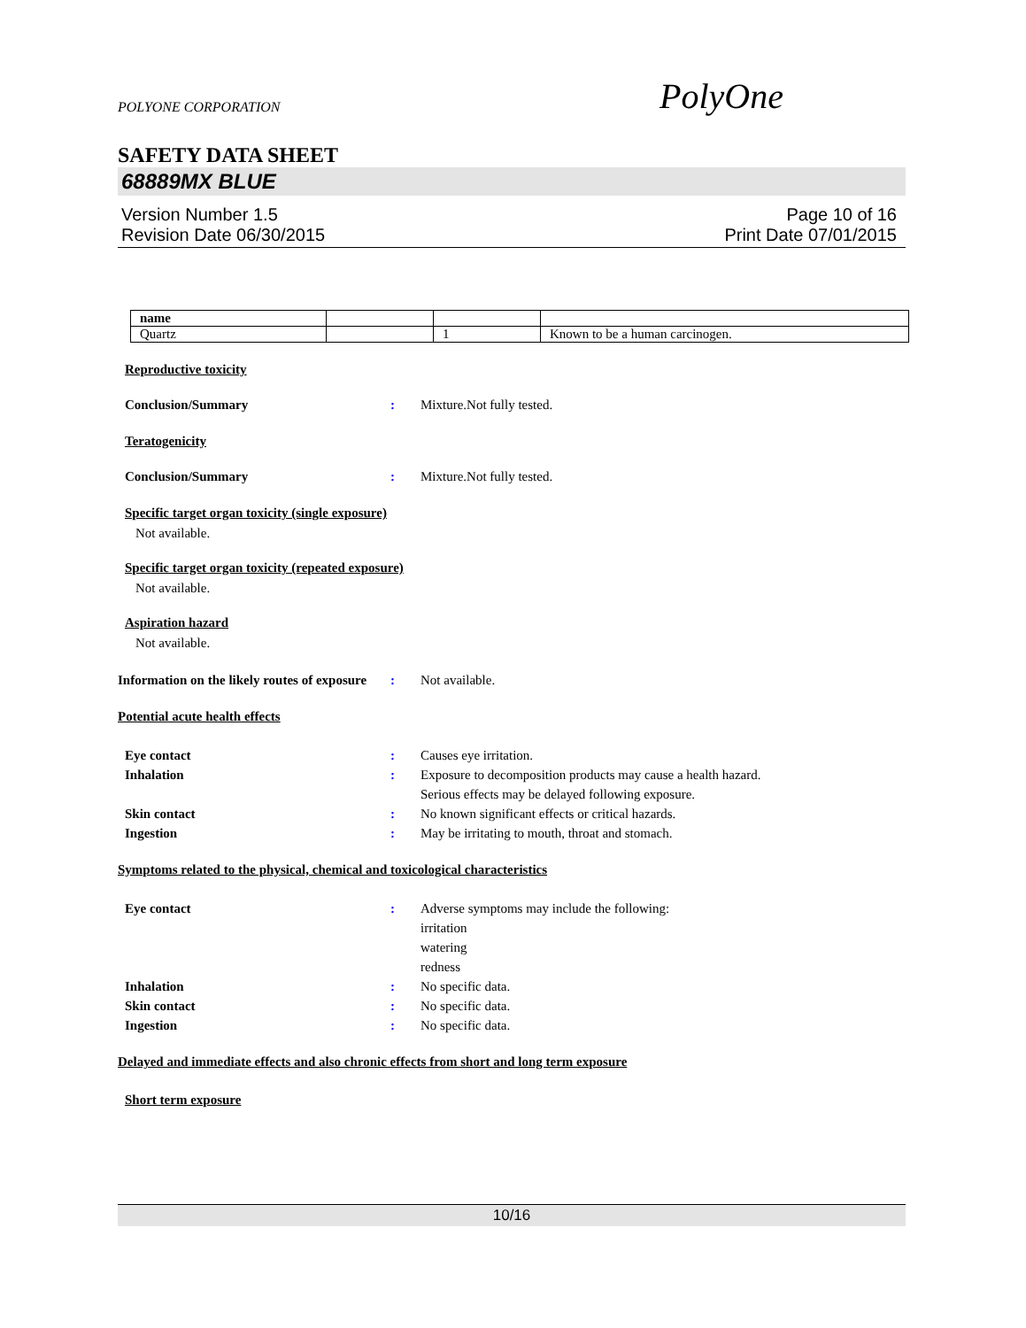POLYONE CORPORATION
SAFETY DATA SHEET
68889MX BLUE
Version Number 1.5 Page 10 of 16
Revision Date 06/30/2015 Print Date 07/01/2015
| name | | | |
| Quartz | | 1 | Known to be a human carcinogen. |
Reproductive toxicity
Conclusion/Summary: Mixture.Not fully tested.
Teratogenicity
Conclusion/Summary: Mixture.Not fully tested.
Specific target organ toxicity (single exposure)
Not available.
Specific target organ toxicity (repeated exposure)
Not available.
Aspiration hazard
Not available.
Information on the likely routes of exposure: Not available.
Potential acute health effects
Eye contact: Causes eye irritation.
Inhalation: Exposure to decomposition products may cause a health hazard.
Serious effects may be delayed following exposure.
Skin contact: No known significant effects or critical hazards.
Ingestion: May be irritating to mouth, throat and stomach.
Symptoms related to the physical, chemical and toxicological characteristics
Eye contact: Adverse symptoms may include the following:
irritation
watering
redness
Inhalation: No specific data.
Skin contact: No specific data.
Ingestion: No specific data.
Delayed and immediate effects and also chronic effects from short and long term exposure
Short term exposure
PolyOne
10/16